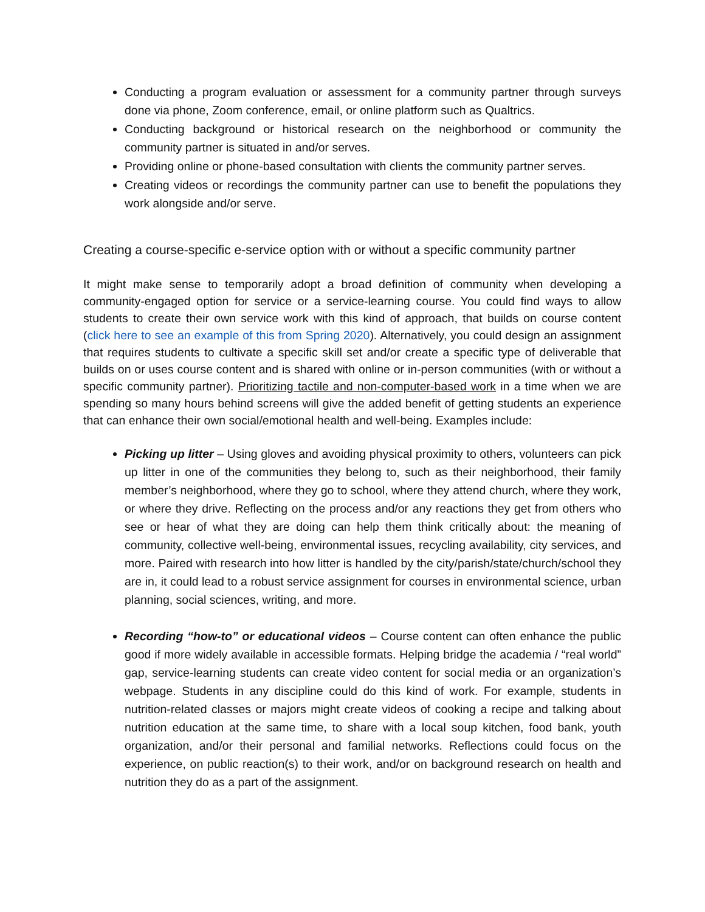Conducting a program evaluation or assessment for a community partner through surveys done via phone, Zoom conference, email, or online platform such as Qualtrics.
Conducting background or historical research on the neighborhood or community the community partner is situated in and/or serves.
Providing online or phone-based consultation with clients the community partner serves.
Creating videos or recordings the community partner can use to benefit the populations they work alongside and/or serve.
Creating a course-specific e-service option with or without a specific community partner
It might make sense to temporarily adopt a broad definition of community when developing a community-engaged option for service or a service-learning course. You could find ways to allow students to create their own service work with this kind of approach, that builds on course content (click here to see an example of this from Spring 2020). Alternatively, you could design an assignment that requires students to cultivate a specific skill set and/or create a specific type of deliverable that builds on or uses course content and is shared with online or in-person communities (with or without a specific community partner). Prioritizing tactile and non-computer-based work in a time when we are spending so many hours behind screens will give the added benefit of getting students an experience that can enhance their own social/emotional health and well-being. Examples include:
Picking up litter – Using gloves and avoiding physical proximity to others, volunteers can pick up litter in one of the communities they belong to, such as their neighborhood, their family member’s neighborhood, where they go to school, where they attend church, where they work, or where they drive. Reflecting on the process and/or any reactions they get from others who see or hear of what they are doing can help them think critically about: the meaning of community, collective well-being, environmental issues, recycling availability, city services, and more. Paired with research into how litter is handled by the city/parish/state/church/school they are in, it could lead to a robust service assignment for courses in environmental science, urban planning, social sciences, writing, and more.
Recording “how-to” or educational videos – Course content can often enhance the public good if more widely available in accessible formats. Helping bridge the academia / “real world” gap, service-learning students can create video content for social media or an organization’s webpage. Students in any discipline could do this kind of work. For example, students in nutrition-related classes or majors might create videos of cooking a recipe and talking about nutrition education at the same time, to share with a local soup kitchen, food bank, youth organization, and/or their personal and familial networks. Reflections could focus on the experience, on public reaction(s) to their work, and/or on background research on health and nutrition they do as a part of the assignment.